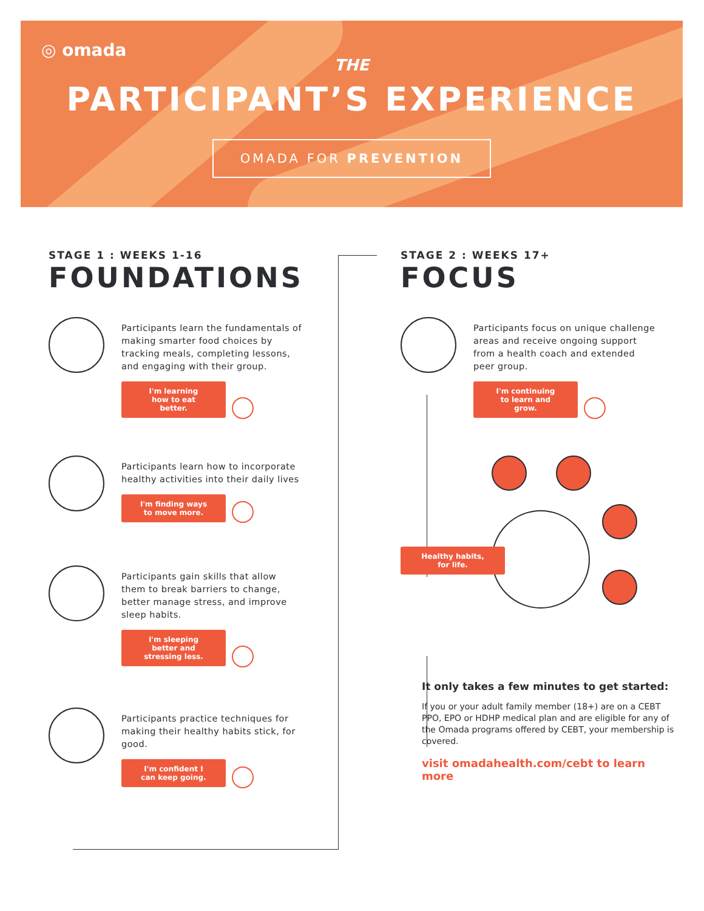◎ omada
THE
PARTICIPANT’S EXPERIENCE
OMADA FOR PREVENTION
STAGE 1 : WEEKS 1-16
FOUNDATIONS
Participants learn the fundamentals of making smarter food choices by tracking meals, completing lessons, and engaging with their group.
I'm learning how to eat better.
Participants learn how to incorporate healthy activities into their daily lives
I'm finding ways to move more.
Participants gain skills that allow them to break barriers to change, better manage stress, and improve sleep habits.
I'm sleeping better and stressing less.
Participants practice techniques for making their healthy habits stick, for good.
I'm confident I can keep going.
STAGE 2 : WEEKS 17+
FOCUS
Participants focus on unique challenge areas and receive ongoing support from a health coach and extended peer group.
I'm continuing to learn and grow.
Healthy habits, for life.
It only takes a few minutes to get started:
If you or your adult family member (18+) are on a CEBT PPO, EPO or HDHP medical plan and are eligible for any of the Omada programs offered by CEBT, your membership is covered.
visit omadahealth.com/cebt to learn more